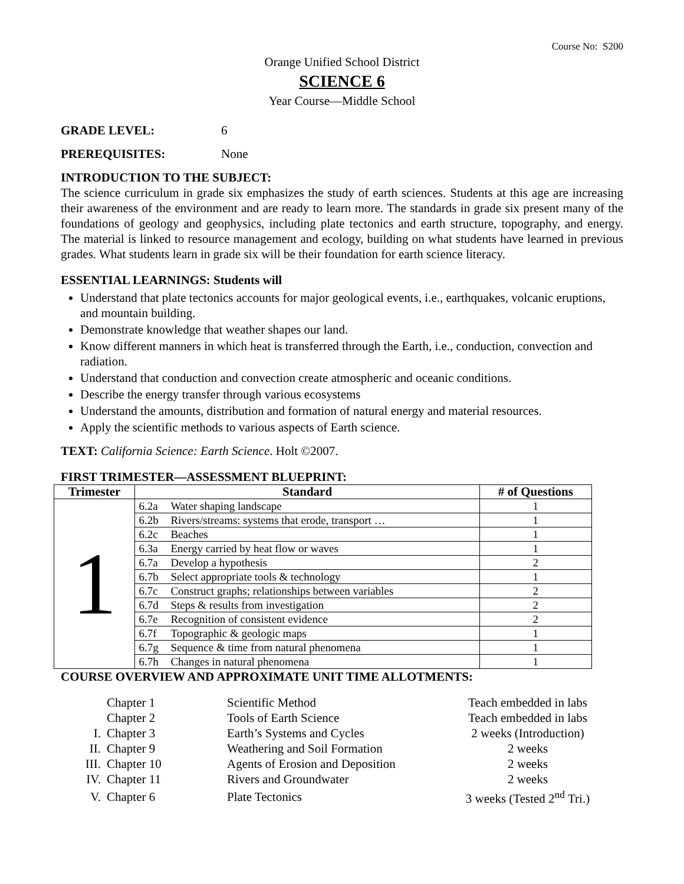Course No: S200
Orange Unified School District
SCIENCE 6
Year Course—Middle School
GRADE LEVEL: 6
PREREQUISITES: None
INTRODUCTION TO THE SUBJECT:
The science curriculum in grade six emphasizes the study of earth sciences. Students at this age are increasing their awareness of the environment and are ready to learn more. The standards in grade six present many of the foundations of geology and geophysics, including plate tectonics and earth structure, topography, and energy. The material is linked to resource management and ecology, building on what students have learned in previous grades. What students learn in grade six will be their foundation for earth science literacy.
ESSENTIAL LEARNINGS: Students will
Understand that plate tectonics accounts for major geological events, i.e., earthquakes, volcanic eruptions, and mountain building.
Demonstrate knowledge that weather shapes our land.
Know different manners in which heat is transferred through the Earth, i.e., conduction, convection and radiation.
Understand that conduction and convection create atmospheric and oceanic conditions.
Describe the energy transfer through various ecosystems
Understand the amounts, distribution and formation of natural energy and material resources.
Apply the scientific methods to various aspects of Earth science.
TEXT: California Science: Earth Science. Holt ©2007.
FIRST TRIMESTER—ASSESSMENT BLUEPRINT:
| Trimester | Standard | | # of Questions |
| --- | --- | --- | --- |
| 1 | 6.2a | Water shaping landscape | 1 |
| | 6.2b | Rivers/streams: systems that erode, transport … | 1 |
| | 6.2c | Beaches | 1 |
| | 6.3a | Energy carried by heat flow or waves | 1 |
| | 6.7a | Develop a hypothesis | 2 |
| | 6.7b | Select appropriate tools & technology | 1 |
| | 6.7c | Construct graphs; relationships between variables | 2 |
| | 6.7d | Steps & results from investigation | 2 |
| | 6.7e | Recognition of consistent evidence | 2 |
| | 6.7f | Topographic & geologic maps | 1 |
| | 6.7g | Sequence & time from natural phenomena | 1 |
| | 6.7h | Changes in natural phenomena | 1 |
COURSE OVERVIEW AND APPROXIMATE UNIT TIME ALLOTMENTS:
| | Chapter 1 | Scientific Method | Teach embedded in labs |
| | Chapter 2 | Tools of Earth Science | Teach embedded in labs |
| I. | Chapter 3 | Earth’s Systems and Cycles | 2 weeks (Introduction) |
| II. | Chapter 9 | Weathering and Soil Formation | 2 weeks |
| III. | Chapter 10 | Agents of Erosion and Deposition | 2 weeks |
| IV. | Chapter 11 | Rivers and Groundwater | 2 weeks |
| V. | Chapter 6 | Plate Tectonics | 3 weeks (Tested 2<sup>nd</sup> Tri.) |